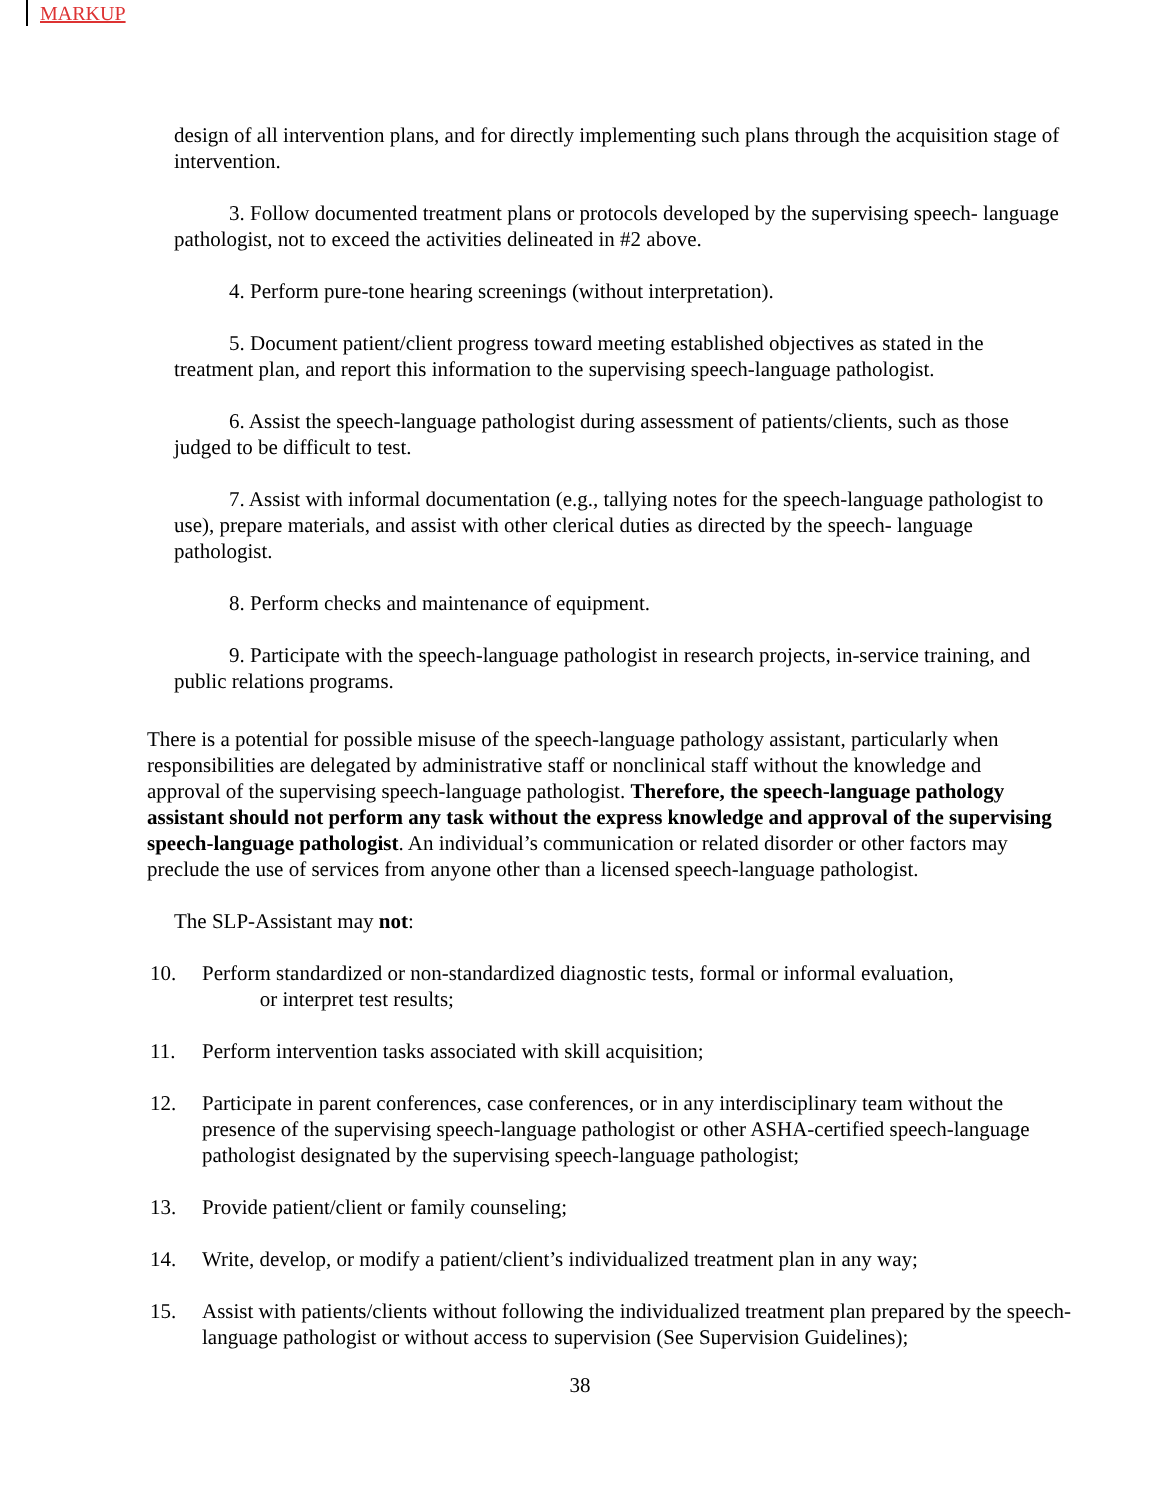MARKUP
design of all intervention plans, and for directly implementing such plans through the acquisition stage of intervention.
3. Follow documented treatment plans or protocols developed by the supervising speech- language pathologist, not to exceed the activities delineated in #2 above.
4. Perform pure-tone hearing screenings (without interpretation).
5. Document patient/client progress toward meeting established objectives as stated in the treatment plan, and report this information to the supervising speech-language pathologist.
6. Assist the speech-language pathologist during assessment of patients/clients, such as those judged to be difficult to test.
7. Assist with informal documentation (e.g., tallying notes for the speech-language pathologist to use), prepare materials, and assist with other clerical duties as directed by the speech- language pathologist.
8. Perform checks and maintenance of equipment.
9. Participate with the speech-language pathologist in research projects, in-service training, and public relations programs.
There is a potential for possible misuse of the speech-language pathology assistant, particularly when responsibilities are delegated by administrative staff or nonclinical staff without the knowledge and approval of the supervising speech-language pathologist. Therefore, the speech-language pathology assistant should not perform any task without the express knowledge and approval of the supervising speech-language pathologist. An individual’s communication or related disorder or other factors may preclude the use of services from anyone other than a licensed speech-language pathologist.
The SLP-Assistant may not:
10. Perform standardized or non-standardized diagnostic tests, formal or informal evaluation,
or interpret test results;
11. Perform intervention tasks associated with skill acquisition;
12. Participate in parent conferences, case conferences, or in any interdisciplinary team without the presence of the supervising speech-language pathologist or other ASHA-certified speech-language pathologist designated by the supervising speech-language pathologist;
13. Provide patient/client or family counseling;
14. Write, develop, or modify a patient/client’s individualized treatment plan in any way;
15. Assist with patients/clients without following the individualized treatment plan prepared by the speech-language pathologist or without access to supervision (See Supervision Guidelines);
38